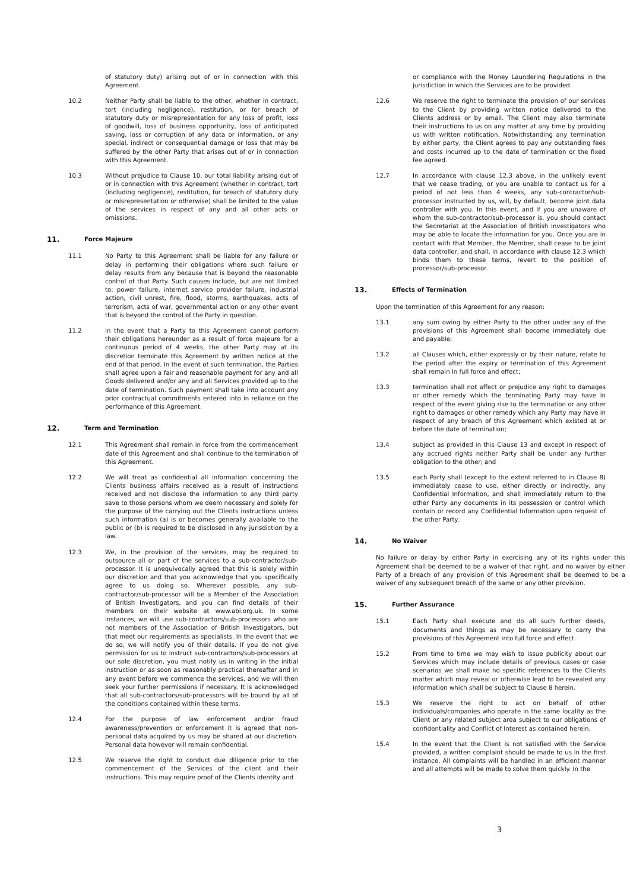of statutory duty) arising out of or in connection with this Agreement.
10.2 Neither Party shall be liable to the other, whether in contract, tort (including negligence), restitution, or for breach of statutory duty or misrepresentation for any loss of profit, loss of goodwill, loss of business opportunity, loss of anticipated saving, loss or corruption of any data or information, or any special, indirect or consequential damage or loss that may be suffered by the other Party that arises out of or in connection with this Agreement.
10.3 Without prejudice to Clause 10, our total liability arising out of or in connection with this Agreement (whether in contract, tort (including negligence), restitution, for breach of statutory duty or misrepresentation or otherwise) shall be limited to the value of the services in respect of any and all other acts or omissions.
11.
Force Majeure
11.1 No Party to this Agreement shall be liable for any failure or delay in performing their obligations where such failure or delay results from any because that is beyond the reasonable control of that Party. Such causes include, but are not limited to: power failure, internet service provider failure, industrial action, civil unrest, fire, flood, storms, earthquakes, acts of terrorism, acts of war, governmental action or any other event that is beyond the control of the Party in question.
11.2 In the event that a Party to this Agreement cannot perform their obligations hereunder as a result of force majeure for a continuous period of 4 weeks, the other Party may at its discretion terminate this Agreement by written notice at the end of that period. In the event of such termination, the Parties shall agree upon a fair and reasonable payment for any and all Goods delivered and/or any and all Services provided up to the date of termination. Such payment shall take into account any prior contractual commitments entered into in reliance on the performance of this Agreement.
12.
Term and Termination
12.1 This Agreement shall remain in force from the commencement date of this Agreement and shall continue to the termination of this Agreement.
12.2 We will treat as confidential all information concerning the Clients business affairs received as a result of instructions received and not disclose the information to any third party save to those persons whom we deem necessary and solely for the purpose of the carrying out the Clients instructions unless such information (a) is or becomes generally available to the public or (b) is required to be disclosed in any jurisdiction by a law.
12.3 We, in the provision of the services, may be required to outsource all or part of the services to a sub-contractor/sub-processor. It is unequivocally agreed that this is solely within our discretion and that you acknowledge that you specifically agree to us doing so. Wherever possible, any sub- contractor/sub-processor will be a Member of the Association of British Investigators, and you can find details of their members on their website at www.abi.org.uk. In some instances, we will use sub-contractors/sub-processors who are not members of the Association of British Investigators, but that meet our requirements as specialists. In the event that we do so, we will notify you of their details. If you do not give permission for us to instruct sub-contractors/sub-processors at our sole discretion, you must notify us in writing in the initial instruction or as soon as reasonably practical thereafter and in any event before we commence the services, and we will then seek your further permissions if necessary. It is acknowledged that all sub-contractors/sub-processors will be bound by all of the conditions contained within these terms.
12.4 For the purpose of law enforcement and/or fraud awareness/prevention or enforcement it is agreed that non-personal data acquired by us may be shared at our discretion. Personal data however will remain confidential.
12.5 We reserve the right to conduct due diligence prior to the commencement of the Services of the client and their instructions. This may require proof of the Clients identity and
or compliance with the Money Laundering Regulations in the jurisdiction in which the Services are to be provided.
12.6 We reserve the right to terminate the provision of our services to the Client by providing written notice delivered to the Clients address or by email. The Client may also terminate their instructions to us on any matter at any time by providing us with written notification. Notwithstanding any termination by either party, the Client agrees to pay any outstanding fees and costs incurred up to the date of termination or the fixed fee agreed.
12.7 In accordance with clause 12.3 above, in the unlikely event that we cease trading, or you are unable to contact us for a period of not less than 4 weeks, any sub-contractor/sub-processor instructed by us, will, by default, become joint data controller with you. In this event, and if you are unaware of whom the sub-contractor/sub-processor is, you should contact the Secretariat at the Association of British Investigators who may be able to locate the information for you. Once you are in contact with that Member, the Member, shall cease to be joint data controller, and shall, in accordance with clause 12.3 which binds them to these terms, revert to the position of processor/sub-processor.
13.
Effects of Termination
Upon the termination of this Agreement for any reason:
13.1 any sum owing by either Party to the other under any of the provisions of this Agreement shall become immediately due and payable;
13.2 all Clauses which, either expressly or by their nature, relate to the period after the expiry or termination of this Agreement shall remain In full force and effect;
13.3 termination shall not affect or prejudice any right to damages or other remedy which the terminating Party may have in respect of the event giving rise to the termination or any other right to damages or other remedy which any Party may have in respect of any breach of this Agreement which existed at or before the date of termination;
13.4 subject as provided in this Clause 13 and except in respect of any accrued rights neither Party shall be under any further obligation to the other; and
13.5 each Party shall (except to the extent referred to in Clause 8) immediately cease to use, either directly or indirectly, any Confidential Information, and shall immediately return to the other Party any documents in its possession or control which contain or record any Confidential Information upon request of the other Party.
14.
No Waiver
No failure or delay by either Party in exercising any of its rights under this Agreement shall be deemed to be a waiver of that right, and no waiver by either Party of a breach of any provision of this Agreement shall be deemed to be a waiver of any subsequent breach of the same or any other provision.
15.
Further Assurance
15.1 Each Party shall execute and do all such further deeds, documents and things as may be necessary to carry the provisions of this Agreement into full force and effect.
15.2 From time to time we may wish to issue publicity about our Services which may include details of previous cases or case scenarios we shall make no specific references to the Clients matter which may reveal or otherwise lead to be revealed any information which shall be subject to Clause 8 herein.
15.3 We reserve the right to act on behalf of other individuals/companies who operate in the same locality as the Client or any related subject area subject to our obligations of confidentiality and Conflict of Interest as contained herein.
15.4 In the event that the Client is not satisfied with the Service provided, a written complaint should be made to us in the first instance. All complaints will be handled in an efficient manner and all attempts will be made to solve them quickly. In the
3